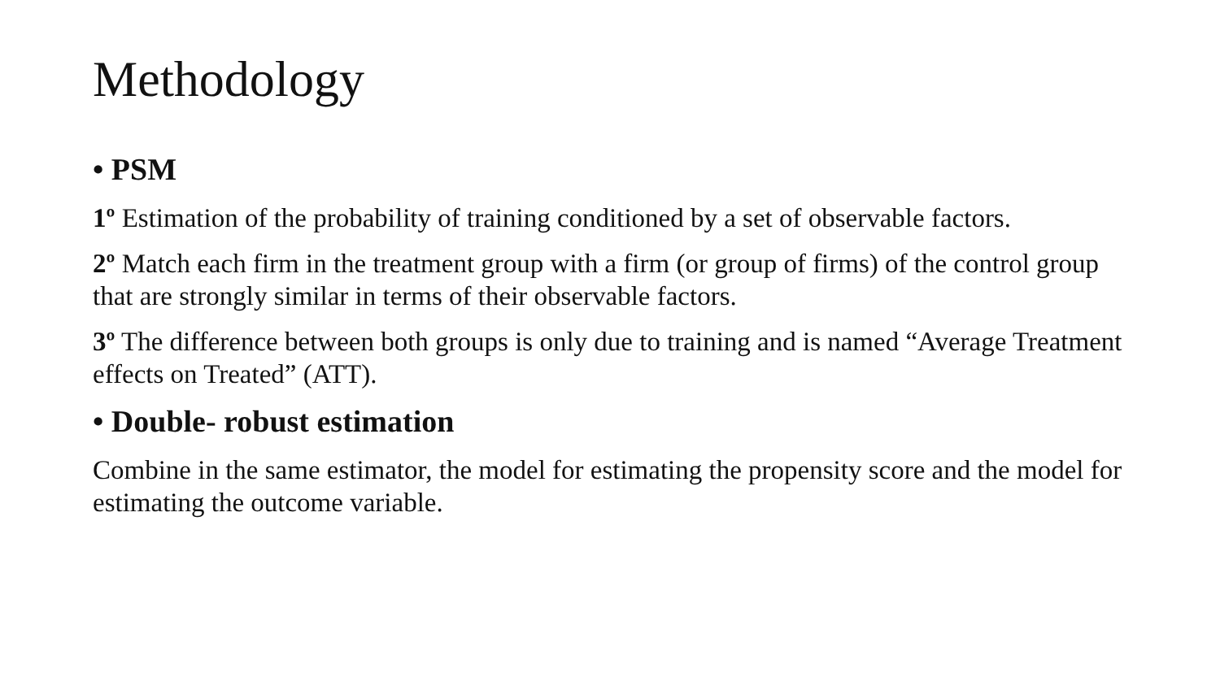Methodology
• PSM
1º Estimation of the probability of training conditioned by a set of observable factors.
2º Match each firm in the treatment group with a firm (or group of firms) of the control group that are strongly similar in terms of their observable factors.
3º The difference between both groups is only due to training and is named “Average Treatment effects on Treated” (ATT).
• Double- robust estimation
Combine in the same estimator, the model for estimating the propensity score and the model for estimating the outcome variable.